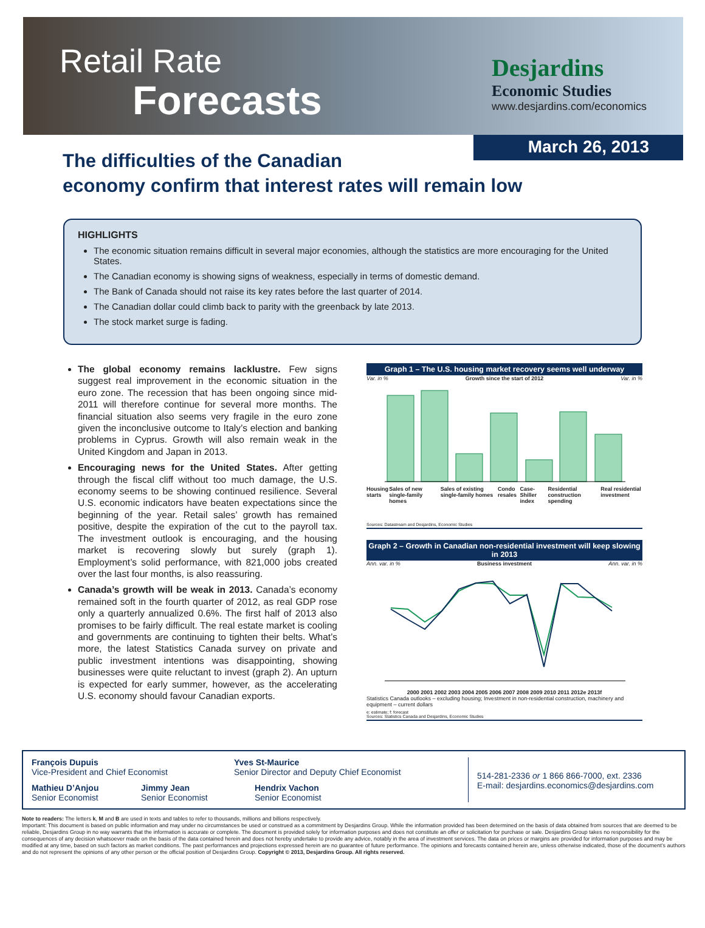Retail Rate
Forecasts
Desjardins
Economic Studies
www.desjardins.com/economics
March 26, 2013
The difficulties of the Canadian
economy confirm that interest rates will remain low
HIGHLIGHTS
The economic situation remains difficult in several major economies, although the statistics are more encouraging for the United States.
The Canadian economy is showing signs of weakness, especially in terms of domestic demand.
The Bank of Canada should not raise its key rates before the last quarter of 2014.
The Canadian dollar could climb back to parity with the greenback by late 2013.
The stock market surge is fading.
The global economy remains lacklustre. Few signs suggest real improvement in the economic situation in the euro zone. The recession that has been ongoing since mid-2011 will therefore continue for several more months. The financial situation also seems very fragile in the euro zone given the inconclusive outcome to Italy’s election and banking problems in Cyprus. Growth will also remain weak in the United Kingdom and Japan in 2013.
Encouraging news for the United States. After getting through the fiscal cliff without too much damage, the U.S. economy seems to be showing continued resilience. Several U.S. economic indicators have beaten expectations since the beginning of the year. Retail sales’ growth has remained positive, despite the expiration of the cut to the payroll tax. The investment outlook is encouraging, and the housing market is recovering slowly but surely (graph 1). Employment’s solid performance, with 821,000 jobs created over the last four months, is also reassuring.
Canada’s growth will be weak in 2013. Canada’s economy remained soft in the fourth quarter of 2012, as real GDP rose only a quarterly annualized 0.6%. The first half of 2013 also promises to be fairly difficult. The real estate market is cooling and governments are continuing to tighten their belts. What’s more, the latest Statistics Canada survey on private and public investment intentions was disappointing, showing businesses were quite reluctant to invest (graph 2). An upturn is expected for early summer, however, as the accelerating U.S. economy should favour Canadian exports.
Graph 1 – The U.S. housing market recovery seems well underway
Var. in % Growth since the start of 2012 Var. in %
Housing starts Sales of new single-family homes Sales of existing single-family homes Condo resales Case-Shiller index Residential construction spending Real residential investment
Sources: Datastream and Desjardins, Economic Studies
Graph 2 – Growth in Canadian non-residential investment will keep slowing in 2013
Ann. var. in % Business investment Ann. var. in %
2000 2001 2002 2003 2004 2005 2006 2007 2008 2009 2010 2011 2012e 2013f
Statistics Canada outlooks – excluding housing; Investment in non-residential construction, machinery and equipment – current dollars
e: estimate; f: forecast
Sources: Statistics Canada and Desjardins, Economic Studies
François Dupuis
Vice-President and Chief Economist
Mathieu D’Anjou
Senior Economist
Jimmy Jean
Senior Economist
Yves St-Maurice
Senior Director and Deputy Chief Economist
Hendrix Vachon
Senior Economist
514-281-2336 or 1 866 866-7000, ext. 2336
E-mail: desjardins.economics@desjardins.com
Note to readers: The letters k, M and B are used in texts and tables to refer to thousands, millions and billions respectively.
Important: This document is based on public information and may under no circumstances be used or construed as a commitment by Desjardins Group. While the information provided has been determined on the basis of data obtained from sources that are deemed to be reliable, Desjardins Group in no way warrants that the information is accurate or complete. The document is provided solely for information purposes and does not constitute an offer or solicitation for purchase or sale. Desjardins Group takes no responsibility for the consequences of any decision whatsoever made on the basis of the data contained herein and does not hereby undertake to provide any advice, notably in the area of investment services. The data on prices or margins are provided for information purposes and may be modified at any time, based on such factors as market conditions. The past performances and projections expressed herein are no guarantee of future performance. The opinions and forecasts contained herein are, unless otherwise indicated, those of the document’s authors and do not represent the opinions of any other person or the official position of Desjardins Group. Copyright © 2013, Desjardins Group. All rights reserved.